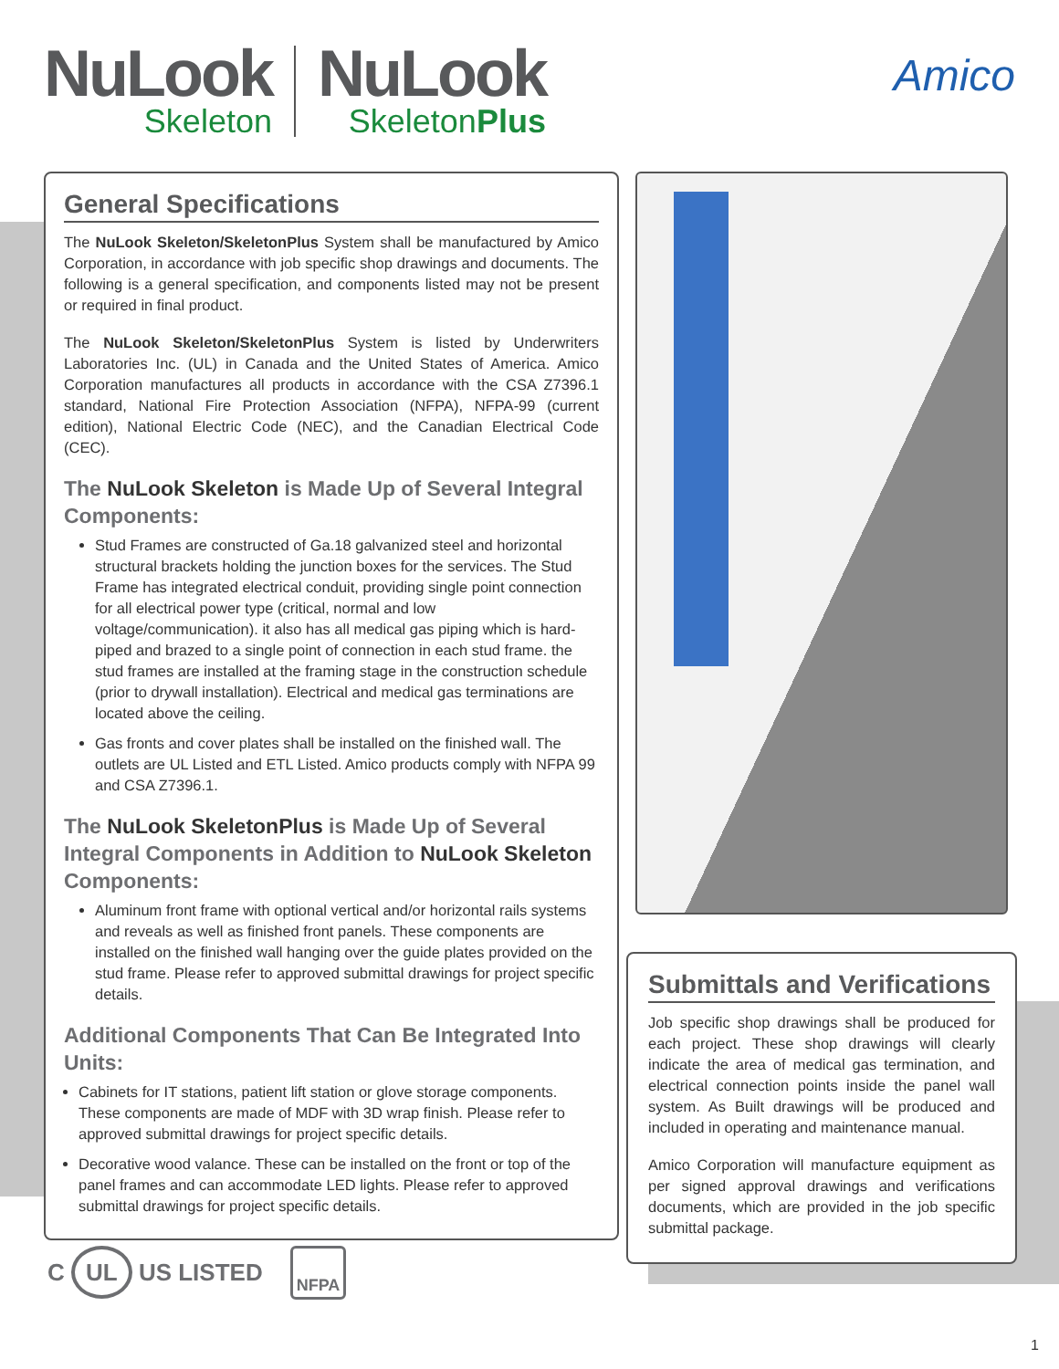NuLook
Skeleton
NuLook
SkeletonPlus
Amico
General Specifications
The NuLook Skeleton/SkeletonPlus System shall be manufactured by Amico Corporation, in accordance with job specific shop drawings and documents. The following is a general specification, and components listed may not be present or required in final product.
The NuLook Skeleton/SkeletonPlus System is listed by Underwriters Laboratories Inc. (UL) in Canada and the United States of America. Amico Corporation manufactures all products in accordance with the CSA Z7396.1 standard, National Fire Protection Association (NFPA), NFPA-99 (current edition), National Electric Code (NEC), and the Canadian Electrical Code (CEC).
The NuLook Skeleton is Made Up of Several Integral Components:
Stud Frames are constructed of Ga.18 galvanized steel and horizontal structural brackets holding the junction boxes for the services. The Stud Frame has integrated electrical conduit, providing single point connection for all electrical power type (critical, normal and low voltage/communication). it also has all medical gas piping which is hard-piped and brazed to a single point of connection in each stud frame. the stud frames are installed at the framing stage in the construction schedule (prior to drywall installation). Electrical and medical gas terminations are located above the ceiling.
Gas fronts and cover plates shall be installed on the finished wall. The outlets are UL Listed and ETL Listed. Amico products comply with NFPA 99 and CSA Z7396.1.
The NuLook SkeletonPlus is Made Up of Several Integral Components in Addition to NuLook Skeleton Components:
Aluminum front frame with optional vertical and/or horizontal rails systems and reveals as well as finished front panels. These components are installed on the finished wall hanging over the guide plates provided on the stud frame. Please refer to approved submittal drawings for project specific details.
Additional Components That Can Be Integrated Into Units:
Cabinets for IT stations, patient lift station or glove storage components. These components are made of MDF with 3D wrap finish. Please refer to approved submittal drawings for project specific details.
Decorative wood valance. These can be installed on the front or top of the panel frames and can accommodate LED lights. Please refer to approved submittal drawings for project specific details.
Submittals and Verifications
Job specific shop drawings shall be produced for each project. These shop drawings will clearly indicate the area of medical gas termination, and electrical connection points inside the panel wall system. As Built drawings will be produced and included in operating and maintenance manual.
Amico Corporation will manufacture equipment as per signed approval drawings and verifications documents, which are provided in the job specific submittal package.
C UL US LISTED NFPA
1